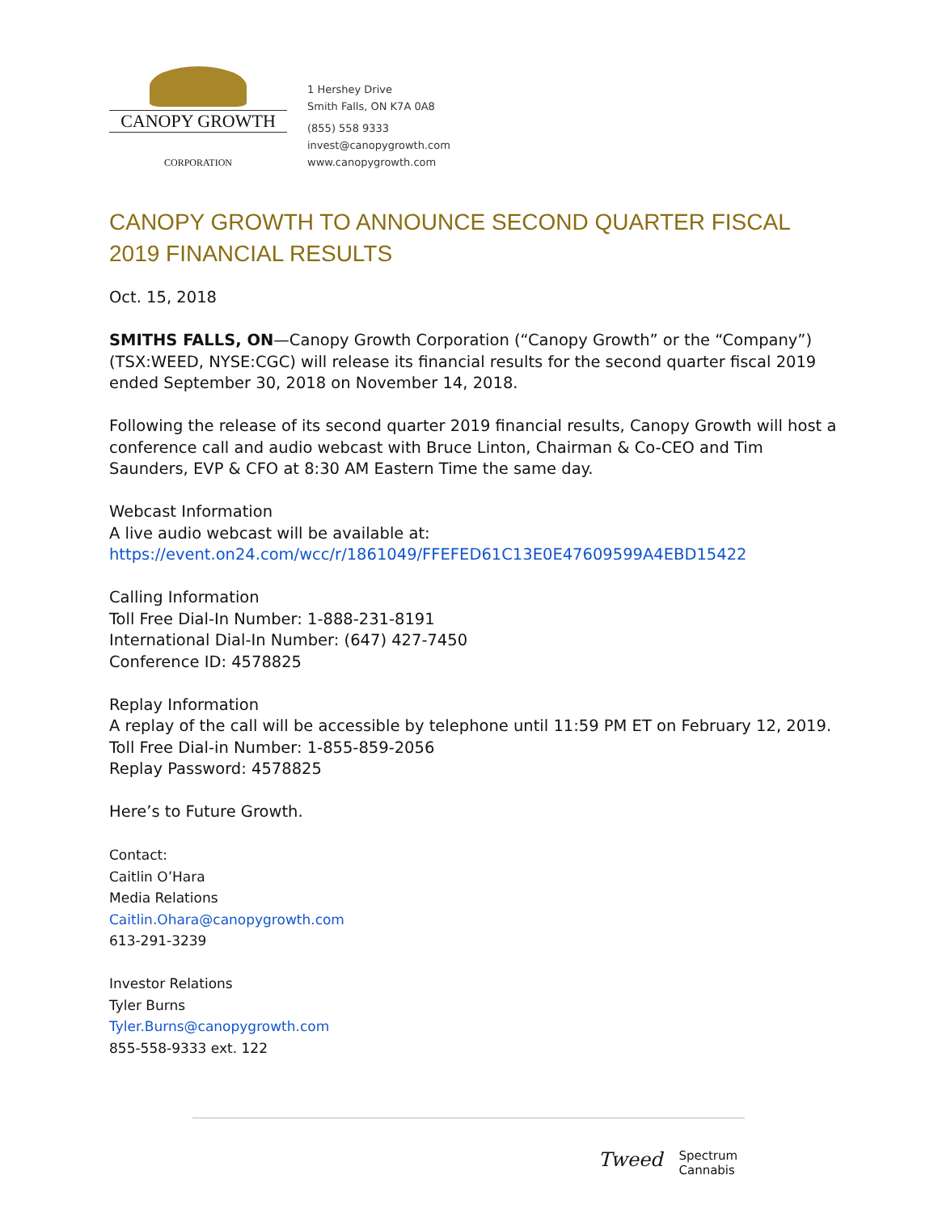CANOPY GROWTH
CORPORATION
1 Hershey Drive
Smith Falls, ON K7A 0A8
(855) 558 9333
invest@canopygrowth.com
www.canopygrowth.com
CANOPY GROWTH TO ANNOUNCE SECOND QUARTER FISCAL 2019 FINANCIAL RESULTS
Oct. 15, 2018
SMITHS FALLS, ON—Canopy Growth Corporation (“Canopy Growth” or the “Company”) (TSX:WEED, NYSE:CGC) will release its financial results for the second quarter fiscal 2019 ended September 30, 2018 on November 14, 2018.
Following the release of its second quarter 2019 financial results, Canopy Growth will host a conference call and audio webcast with Bruce Linton, Chairman & Co-CEO and Tim Saunders, EVP & CFO at 8:30 AM Eastern Time the same day.
Webcast Information
A live audio webcast will be available at:
https://event.on24.com/wcc/r/1861049/FFEFED61C13E0E47609599A4EBD15422
Calling Information
Toll Free Dial-In Number: 1-888-231-8191
International Dial-In Number: (647) 427-7450
Conference ID: 4578825
Replay Information
A replay of the call will be accessible by telephone until 11:59 PM ET on February 12, 2019.
Toll Free Dial-in Number: 1-855-859-2056
Replay Password: 4578825
Here’s to Future Growth.
Contact:
Caitlin O’Hara
Media Relations
Caitlin.Ohara@canopygrowth.com
613-291-3239
Investor Relations
Tyler Burns
Tyler.Burns@canopygrowth.com
855-558-9333 ext. 122
Tweed Spectrum
Cannabis